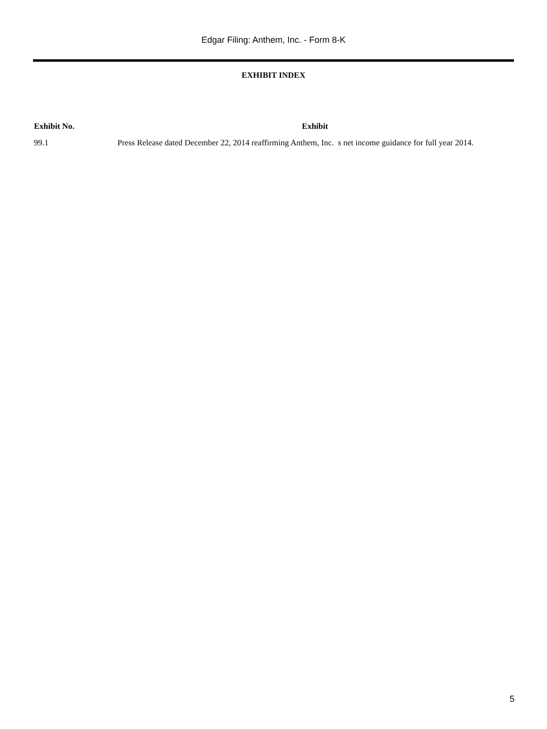Edgar Filing: Anthem, Inc. - Form 8-K
EXHIBIT INDEX
| Exhibit No. | Exhibit |
| --- | --- |
| 99.1 | Press Release dated December 22, 2014 reaffirming Anthem, Inc. s net income guidance for full year 2014. |
5